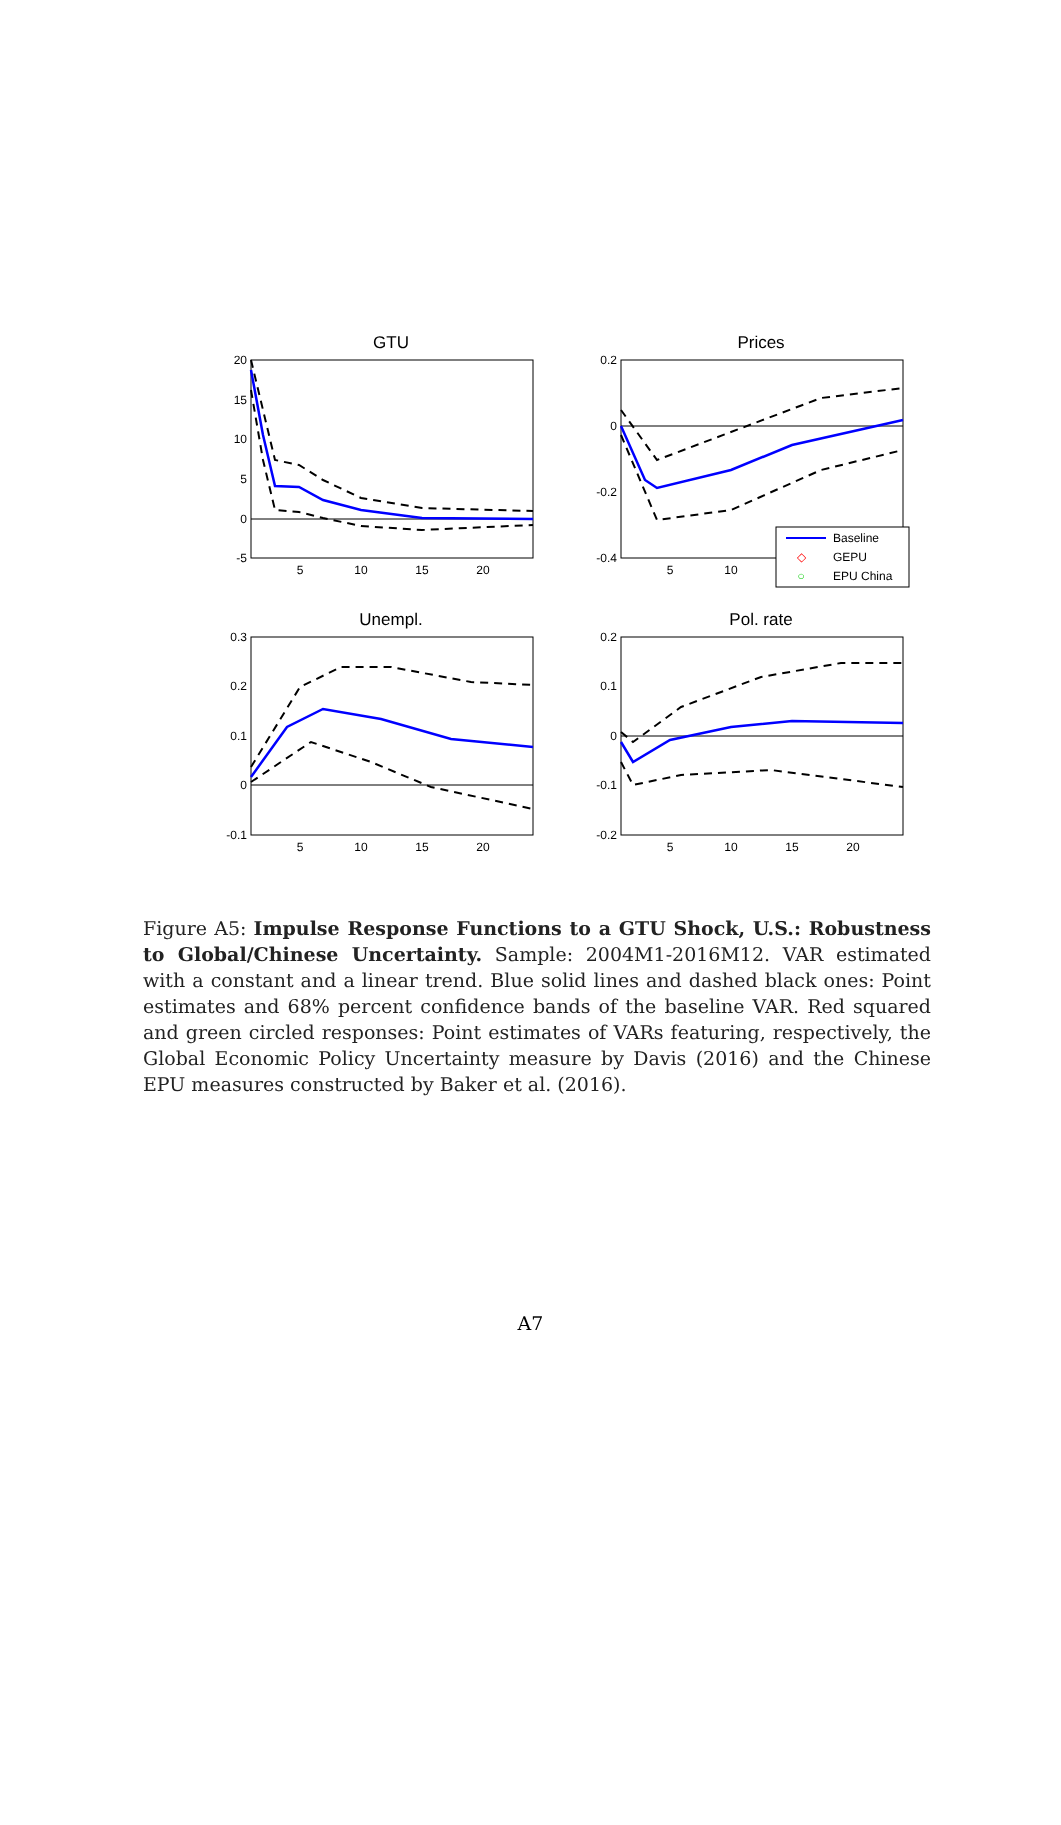GTU
20
15
10
5
0
-5
5
10
15
20
Prices
0.2
0
-0.2
-0.4
5
10
Baseline
◇
GEPU
○
EPU China
Unempl.
0.3
0.2
0.1
0
-0.1
5
10
15
20
Pol. rate
0.2
0.1
0
-0.1
-0.2
5
10
15
20
Figure A5: Impulse Response Functions to a GTU Shock, U.S.: Robustness to Global/Chinese Uncertainty. Sample: 2004M1-2016M12. VAR estimated with a constant and a linear trend. Blue solid lines and dashed black ones: Point estimates and 68% percent confidence bands of the baseline VAR. Red squared and green circled responses: Point estimates of VARs featuring, respectively, the Global Economic Policy Uncertainty measure by Davis (2016) and the Chinese EPU measures constructed by Baker et al. (2016).
A7